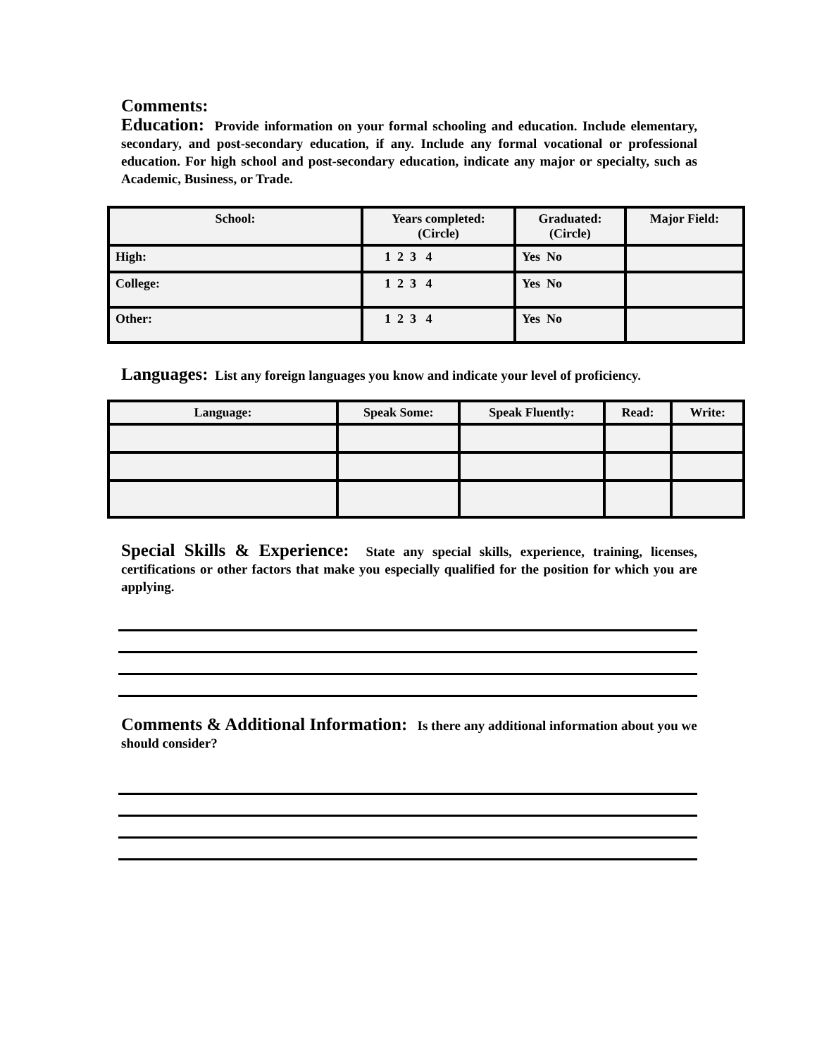Comments:
Education: Provide information on your formal schooling and education. Include elementary, secondary, and post-secondary education, if any. Include any formal vocational or professional education. For high school and post-secondary education, indicate any major or specialty, such as Academic, Business, or Trade.
| School: | Years completed: (Circle) | Graduated: (Circle) | Major Field: |
| --- | --- | --- | --- |
| High: | 1 2 3 4 | Yes No | |
| College: | 1 2 3 4 | Yes No | |
| Other: | 1 2 3 4 | Yes No | |
Languages: List any foreign languages you know and indicate your level of proficiency.
| Language: | Speak Some: | Speak Fluently: | Read: | Write: |
| --- | --- | --- | --- | --- |
Special Skills & Experience: State any special skills, experience, training, licenses, certifications or other factors that make you especially qualified for the position for which you are applying.
Comments & Additional Information: Is there any additional information about you we should consider?